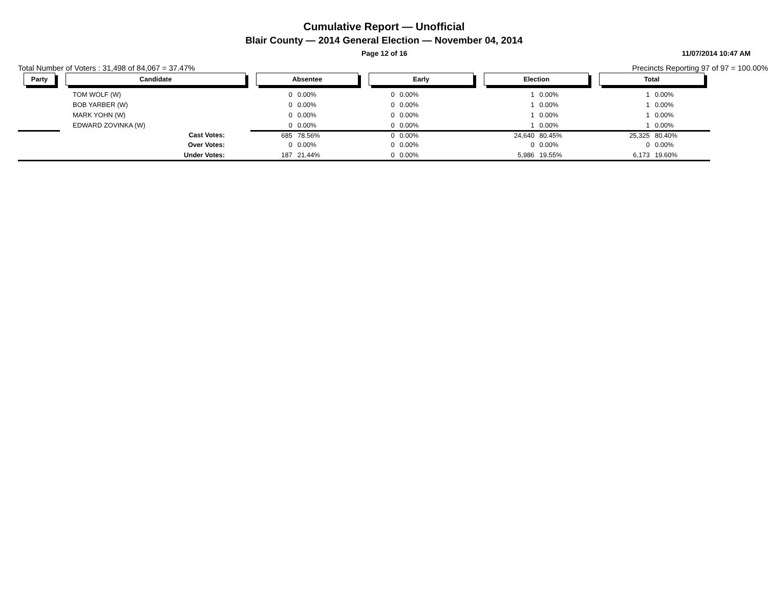Cumulative Report — Unofficial
Blair County — 2014 General Election — November 04, 2014
Page 12 of 16 11/07/2014 10:47 AM
Total Number of Voters : 31,498 of 84,067 = 37.47%
Precincts Reporting 97 of 97 = 100.00%
| Party | Candidate | Absentee | | Early | | Election | | Total | | |
| --- | --- | --- | --- | --- | --- | --- | --- | --- | --- | --- |
| | TOM WOLF (W) | 0 | 0.00% | 0 | 0.00% | 1 | 0.00% | 1 | 0.00% | |
| | BOB YARBER (W) | 0 | 0.00% | 0 | 0.00% | 1 | 0.00% | 1 | 0.00% | |
| | MARK YOHN (W) | 0 | 0.00% | 0 | 0.00% | 1 | 0.00% | 1 | 0.00% | |
| | EDWARD ZOVINKA (W) | 0 | 0.00% | 0 | 0.00% | 1 | 0.00% | 1 | 0.00% | |
| | Cast Votes: | 685 | 78.56% | 0 | 0.00% | 24,640 | 80.45% | 25,325 | 80.40% | |
| | Over Votes: | 0 | 0.00% | 0 | 0.00% | 0 | 0.00% | 0 | 0.00% | |
| | Under Votes: | 187 | 21.44% | 0 | 0.00% | 5,986 | 19.55% | 6,173 | 19.60% | |